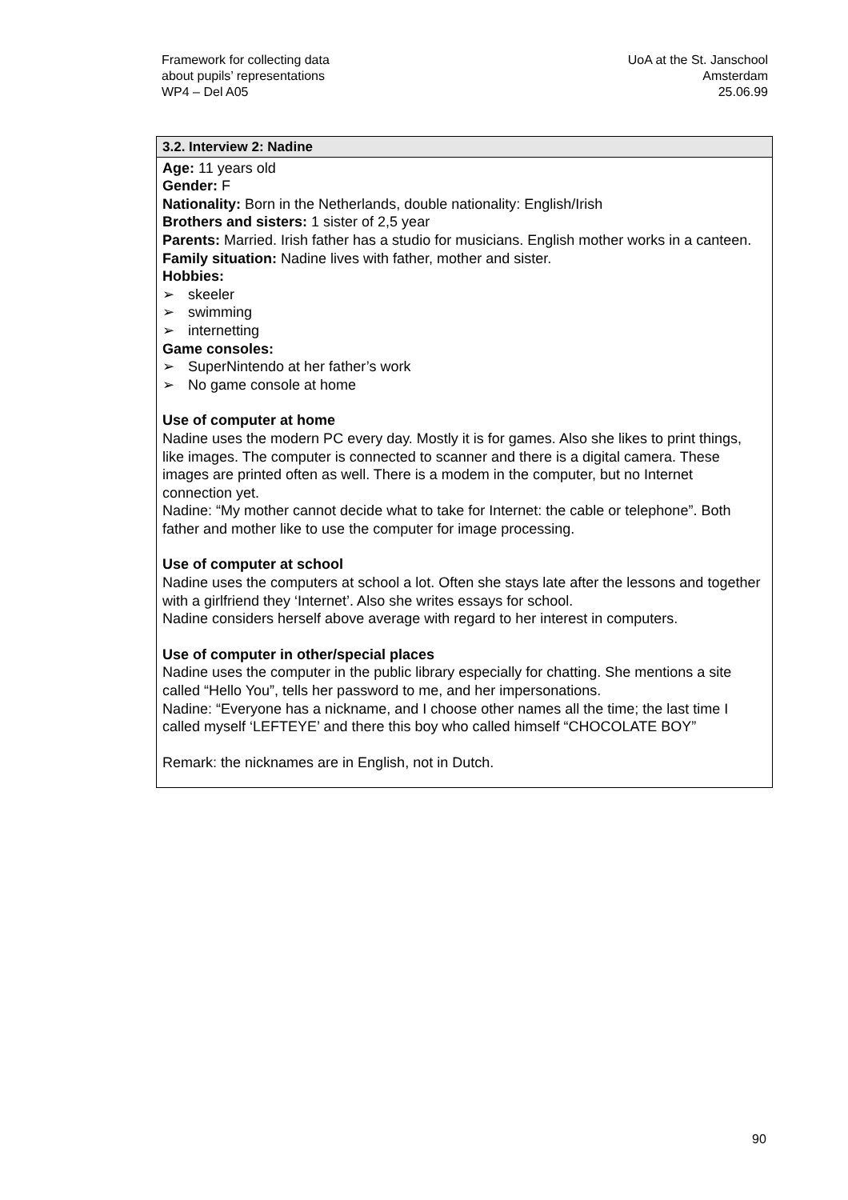Framework for collecting data
about pupils’ representations
WP4 – Del A05
UoA at the St. Janschool
Amsterdam
25.06.99
| 3.2. Interview 2: Nadine |
| --- |
| Age: 11 years old Gender: F Nationality: Born in the Netherlands, double nationality: English/Irish Brothers and sisters: 1 sister of 2,5 year Parents: Married. Irish father has a studio for musicians. English mother works in a canteen. Family situation: Nadine lives with father, mother and sister. Hobbies: ➢ skeeler ➢ swimming ➢ internetting Game consoles: ➢ SuperNintendo at her father’s work ➢ No game console at home Use of computer at home Nadine uses the modern PC every day. Mostly it is for games. Also she likes to print things, like images. The computer is connected to scanner and there is a digital camera. These images are printed often as well. There is a modem in the computer, but no Internet connection yet. Nadine: “My mother cannot decide what to take for Internet: the cable or telephone”. Both father and mother like to use the computer for image processing. Use of computer at school Nadine uses the computers at school a lot. Often she stays late after the lessons and together with a girlfriend they ‘Internet’. Also she writes essays for school. Nadine considers herself above average with regard to her interest in computers. Use of computer in other/special places Nadine uses the computer in the public library especially for chatting. She mentions a site called “Hello You”, tells her password to me, and her impersonations. Nadine: “Everyone has a nickname, and I choose other names all the time; the last time I called myself ‘LEFTEYE’ and there this boy who called himself “CHOCOLATE BOY” Remark: the nicknames are in English, not in Dutch. |
90